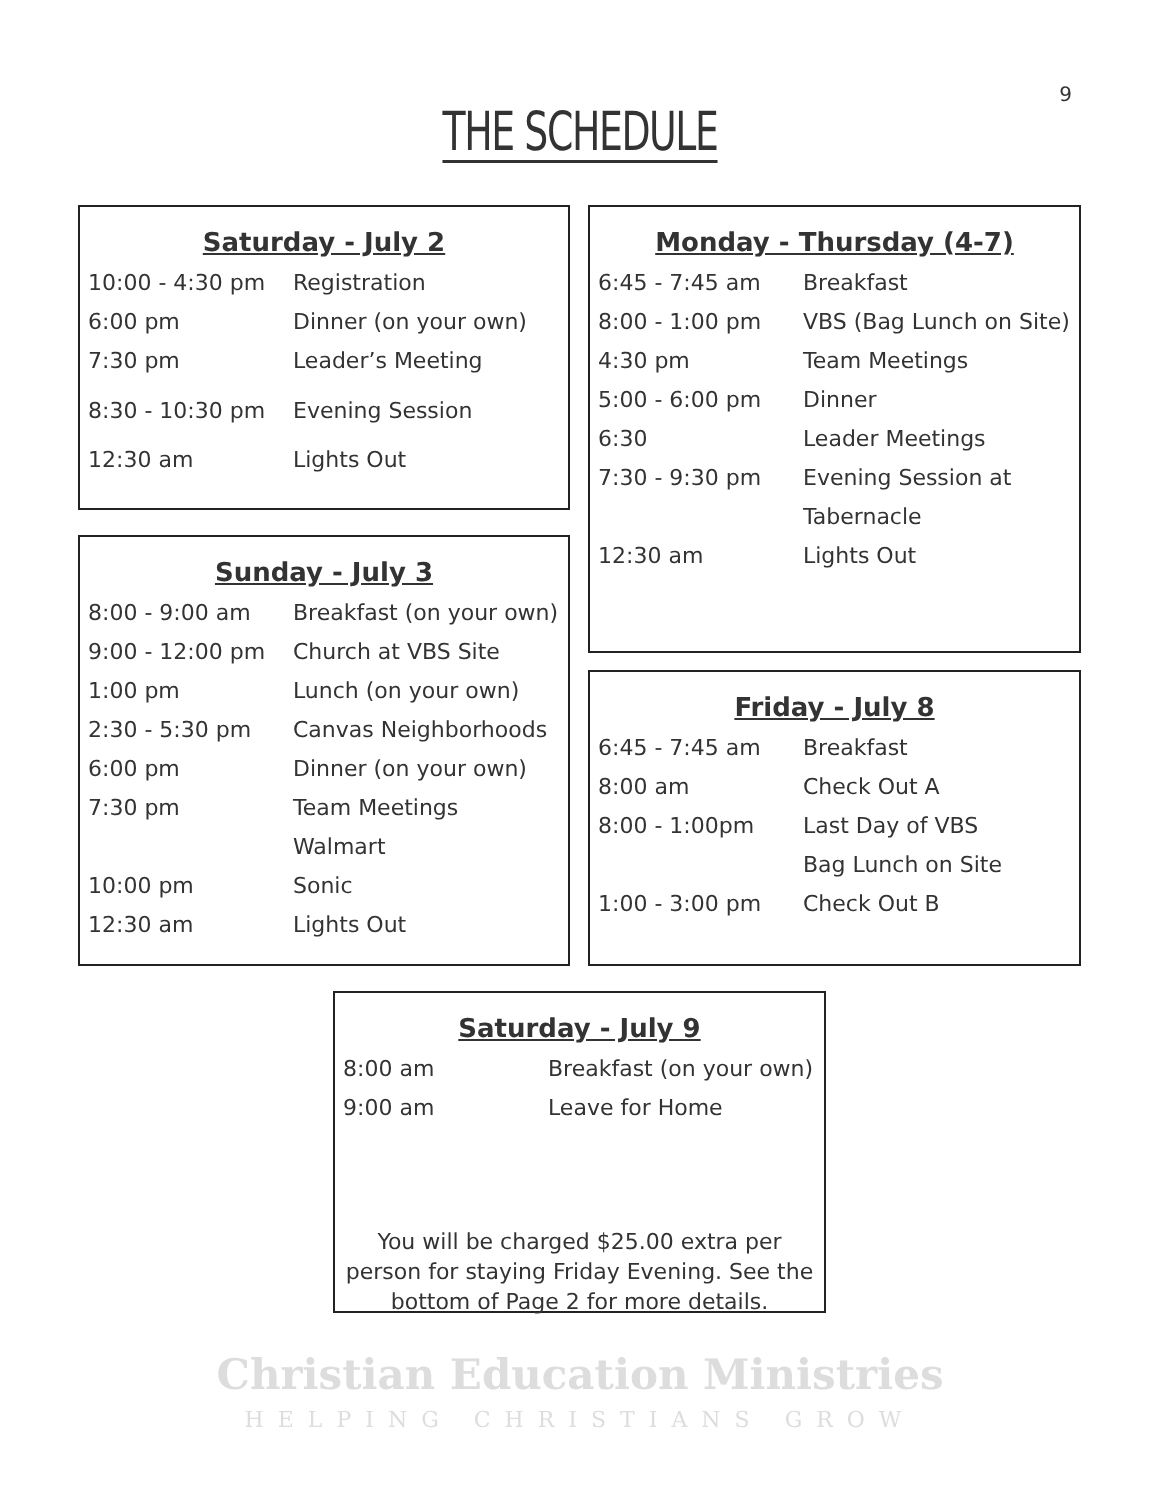9
THE SCHEDULE
Saturday - July 2
| 10:00 - 4:30 pm | Registration |
| 6:00 pm | Dinner (on your own) |
| 7:30 pm | Leader’s Meeting |
| 8:30 - 10:30 pm | Evening Session |
| 12:30 am | Lights Out |
Sunday - July 3
| 8:00 - 9:00 am | Breakfast (on your own) |
| 9:00 - 12:00 pm | Church at VBS Site |
| 1:00 pm | Lunch (on your own) |
| 2:30 - 5:30 pm | Canvas Neighborhoods |
| 6:00 pm | Dinner (on your own) |
| 7:30 pm | Team Meetings |
| | Walmart |
| 10:00 pm | Sonic |
| 12:30 am | Lights Out |
Monday - Thursday (4-7)
| 6:45 - 7:45 am | Breakfast |
| 8:00 - 1:00 pm | VBS (Bag Lunch on Site) |
| 4:30 pm | Team Meetings |
| 5:00 - 6:00 pm | Dinner |
| 6:30 | Leader Meetings |
| 7:30 - 9:30 pm | Evening Session at |
| | Tabernacle |
| 12:30 am | Lights Out |
Friday - July 8
| 6:45 - 7:45 am | Breakfast |
| 8:00 am | Check Out A |
| 8:00 - 1:00pm | Last Day of VBS |
| | Bag Lunch on Site |
| 1:00 - 3:00 pm | Check Out B |
Saturday - July 9
| 8:00 am | Breakfast (on your own) |
| 9:00 am | Leave for Home |
You will be charged $25.00 extra per person for staying Friday Evening. See the bottom of Page 2 for more details.
Christian Education Ministries
HELPING CHRISTIANS GROW